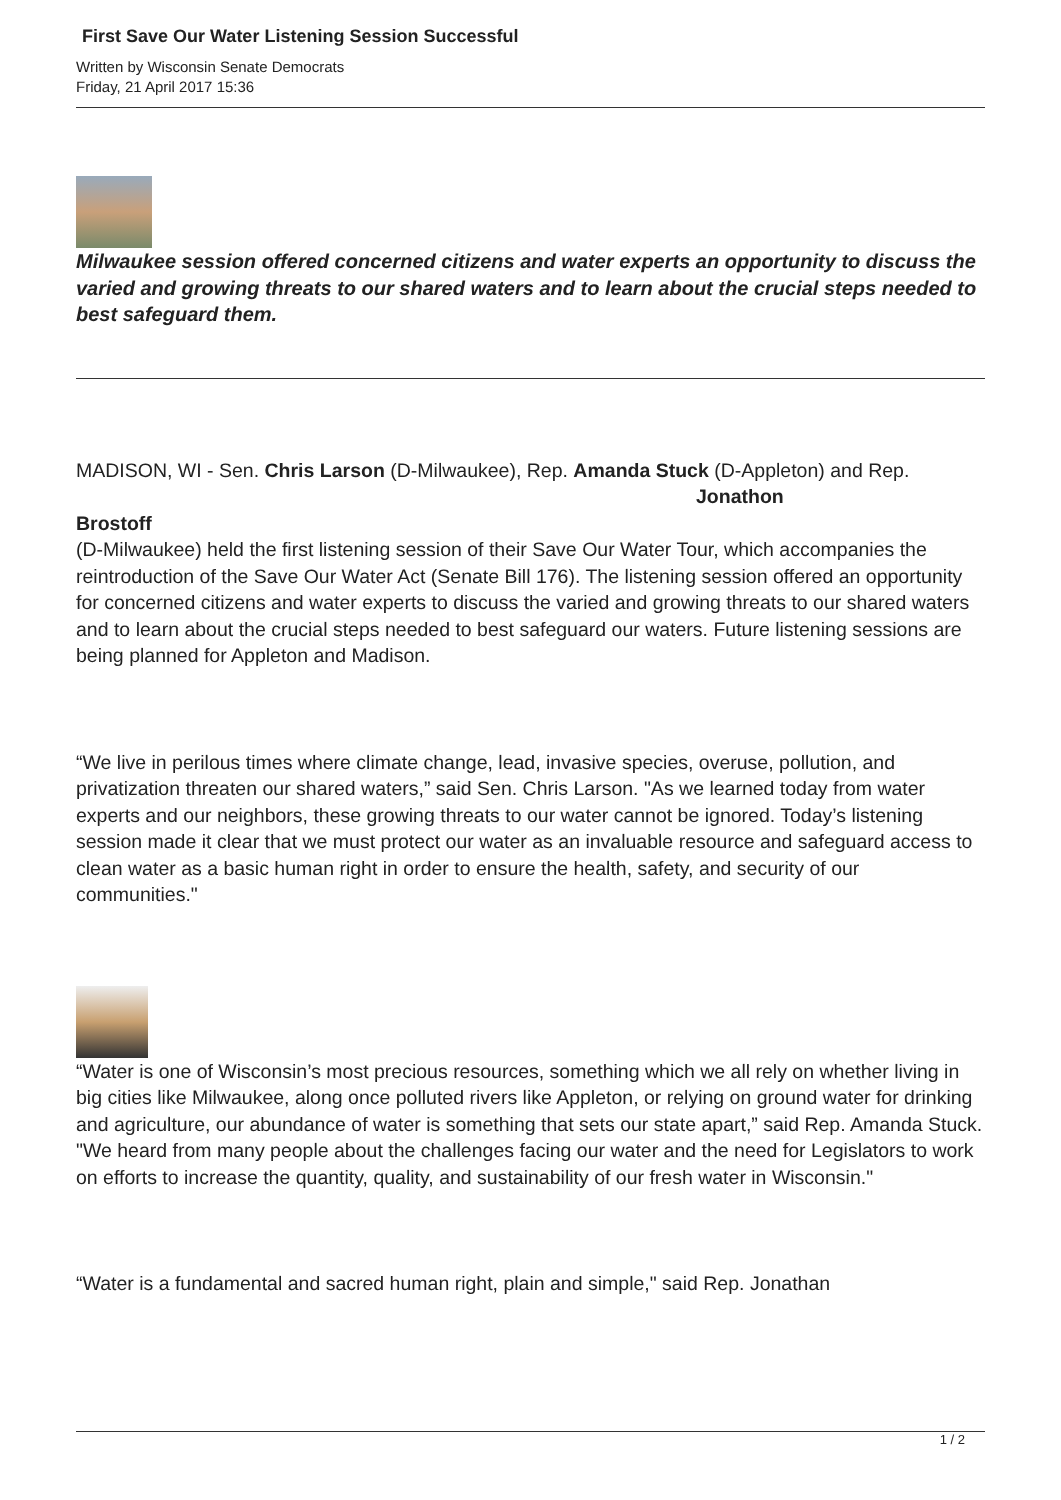First Save Our Water Listening Session Successful
Written by Wisconsin Senate Democrats
Friday, 21 April 2017 15:36
Milwaukee session offered concerned citizens and water experts an opportunity to discuss the varied and growing threats to our shared waters and to learn about the crucial steps needed to best safeguard them.
MADISON, WI - Sen. Chris Larson (D-Milwaukee), Rep. Amanda Stuck (D-Appleton) and Rep. Jonathon
Brostoff
(D-Milwaukee) held the first listening session of their Save Our Water Tour, which accompanies the reintroduction of the Save Our Water Act (Senate Bill 176). The listening session offered an opportunity for concerned citizens and water experts to discuss the varied and growing threats to our shared waters and to learn about the crucial steps needed to best safeguard our waters. Future listening sessions are being planned for Appleton and Madison.
“We live in perilous times where climate change, lead, invasive species, overuse, pollution, and privatization threaten our shared waters,” said Sen. Chris Larson. "As we learned today from water experts and our neighbors, these growing threats to our water cannot be ignored. Today’s listening session made it clear that we must protect our water as an invaluable resource and safeguard access to clean water as a basic human right in order to ensure the health, safety, and security of our communities."
“Water is one of Wisconsin’s most precious resources, something which we all rely on whether living in big cities like Milwaukee, along once polluted rivers like Appleton, or relying on ground water for drinking and agriculture, our abundance of water is something that sets our state apart,” said Rep. Amanda Stuck. "We heard from many people about the challenges facing our water and the need for Legislators to work on efforts to increase the quantity, quality, and sustainability of our fresh water in Wisconsin."
“Water is a fundamental and sacred human right, plain and simple," said Rep. Jonathan
1 / 2